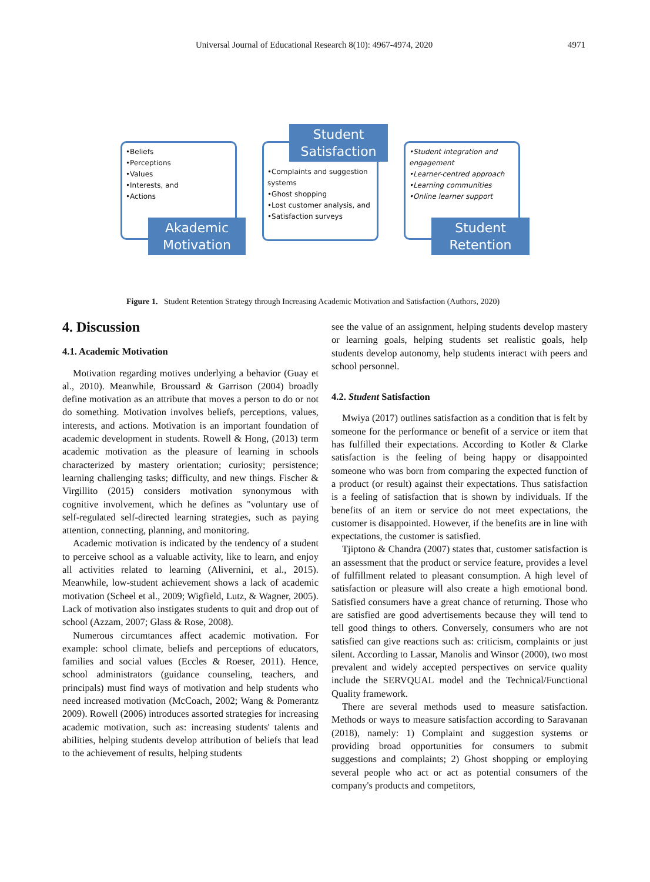Universal Journal of Educational Research 8(10): 4967-4974, 2020 4971
•Beliefs
•Perceptions
•Values
•Interests, and
•Actions
Akademic
Motivation
•Complaints and suggestion systems
•Ghost shopping
•Lost customer analysis, and
•Satisfaction surveys
Student
Satisfaction
•Student integration and engagement
•Learner-centred approach
•Learning communities
•Online learner support
Student
Retention
Figure 1. Student Retention Strategy through Increasing Academic Motivation and Satisfaction (Authors, 2020)
4. Discussion
4.1. Academic Motivation
Motivation regarding motives underlying a behavior (Guay et al., 2010). Meanwhile, Broussard & Garrison (2004) broadly define motivation as an attribute that moves a person to do or not do something. Motivation involves beliefs, perceptions, values, interests, and actions. Motivation is an important foundation of academic development in students. Rowell & Hong, (2013) term academic motivation as the pleasure of learning in schools characterized by mastery orientation; curiosity; persistence; learning challenging tasks; difficulty, and new things. Fischer & Virgillito (2015) considers motivation synonymous with cognitive involvement, which he defines as "voluntary use of self-regulated self-directed learning strategies, such as paying attention, connecting, planning, and monitoring.
Academic motivation is indicated by the tendency of a student to perceive school as a valuable activity, like to learn, and enjoy all activities related to learning (Alivernini, et al., 2015). Meanwhile, low-student achievement shows a lack of academic motivation (Scheel et al., 2009; Wigfield, Lutz, & Wagner, 2005). Lack of motivation also instigates students to quit and drop out of school (Azzam, 2007; Glass & Rose, 2008).
Numerous circumtances affect academic motivation. For example: school climate, beliefs and perceptions of educators, families and social values (Eccles & Roeser, 2011). Hence, school administrators (guidance counseling, teachers, and principals) must find ways of motivation and help students who need increased motivation (McCoach, 2002; Wang & Pomerantz 2009). Rowell (2006) introduces assorted strategies for increasing academic motivation, such as: increasing students' talents and abilities, helping students develop attribution of beliefs that lead to the achievement of results, helping students
see the value of an assignment, helping students develop mastery or learning goals, helping students set realistic goals, help students develop autonomy, help students interact with peers and school personnel.
4.2. Student Satisfaction
Mwiya (2017) outlines satisfaction as a condition that is felt by someone for the performance or benefit of a service or item that has fulfilled their expectations. According to Kotler & Clarke satisfaction is the feeling of being happy or disappointed someone who was born from comparing the expected function of a product (or result) against their expectations. Thus satisfaction is a feeling of satisfaction that is shown by individuals. If the benefits of an item or service do not meet expectations, the customer is disappointed. However, if the benefits are in line with expectations, the customer is satisfied.
Tjiptono & Chandra (2007) states that, customer satisfaction is an assessment that the product or service feature, provides a level of fulfillment related to pleasant consumption. A high level of satisfaction or pleasure will also create a high emotional bond. Satisfied consumers have a great chance of returning. Those who are satisfied are good advertisements because they will tend to tell good things to others. Conversely, consumers who are not satisfied can give reactions such as: criticism, complaints or just silent. According to Lassar, Manolis and Winsor (2000), two most prevalent and widely accepted perspectives on service quality include the SERVQUAL model and the Technical/Functional Quality framework.
There are several methods used to measure satisfaction. Methods or ways to measure satisfaction according to Saravanan (2018), namely: 1) Complaint and suggestion systems or providing broad opportunities for consumers to submit suggestions and complaints; 2) Ghost shopping or employing several people who act or act as potential consumers of the company's products and competitors,